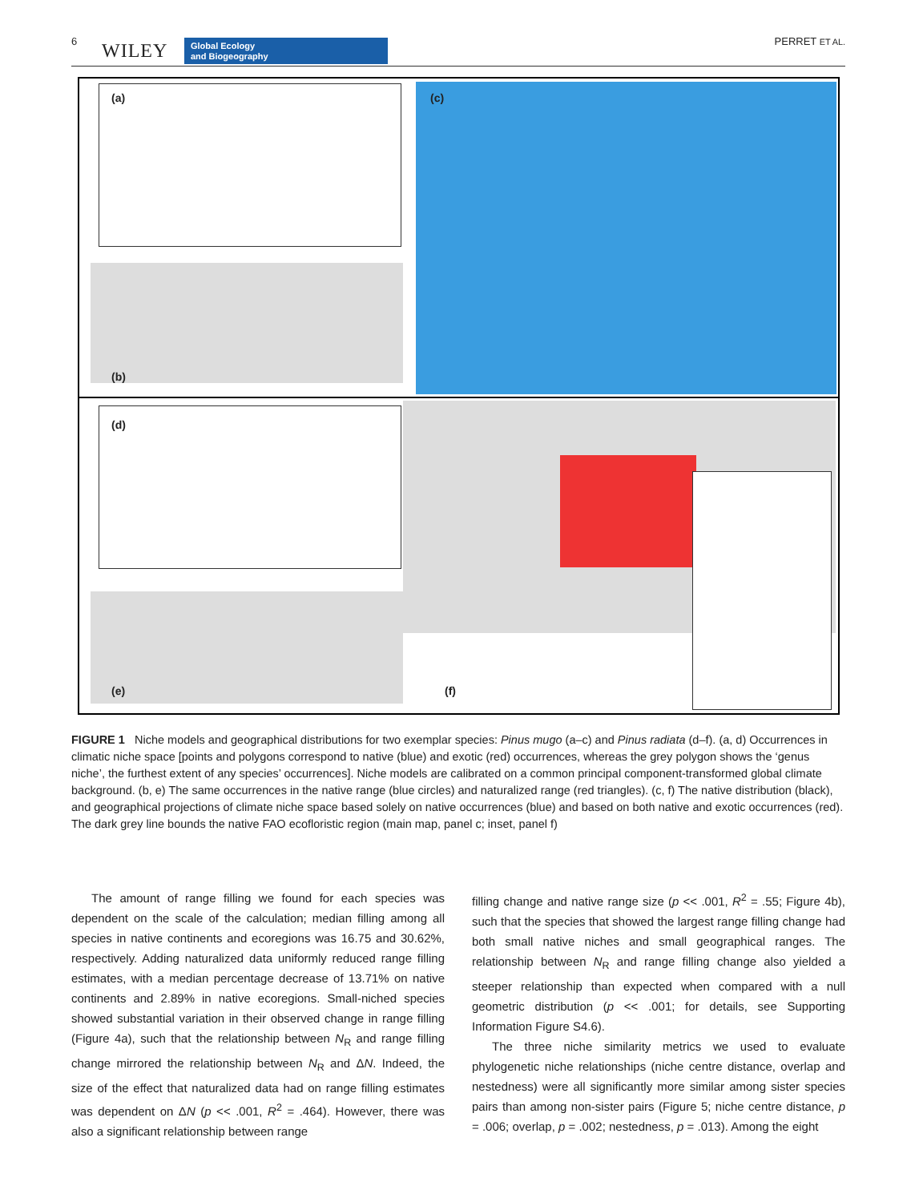6 WILEY Global Ecology
and Biogeography
PERRET ET AL.
(a) (c)
(b)
(d)
(e) (f)
FIGURE 1 Niche models and geographical distributions for two exemplar species: Pinus mugo (a–c) and Pinus radiata (d–f). (a, d) Occurrences in climatic niche space [points and polygons correspond to native (blue) and exotic (red) occurrences, whereas the grey polygon shows the ‘genus niche’, the furthest extent of any species’ occurrences]. Niche models are calibrated on a common principal component-transformed global climate background. (b, e) The same occurrences in the native range (blue circles) and naturalized range (red triangles). (c, f) The native distribution (black), and geographical projections of climate niche space based solely on native occurrences (blue) and based on both native and exotic occurrences (red). The dark grey line bounds the native FAO ecofloristic region (main map, panel c; inset, panel f)
The amount of range filling we found for each species was dependent on the scale of the calculation; median filling among all species in native continents and ecoregions was 16.75 and 30.62%, respectively. Adding naturalized data uniformly reduced range filling estimates, with a median percentage decrease of 13.71% on native continents and 2.89% in native ecoregions. Small-niched species showed substantial variation in their observed change in range filling (Figure 4a), such that the relationship between N<sub>R</sub> and range filling change mirrored the relationship between N<sub>R</sub> and ΔN. Indeed, the size of the effect that naturalized data had on range filling estimates was dependent on ΔN (p << .001, R<sup>2</sup> = .464). However, there was also a significant relationship between range
filling change and native range size (p << .001, R<sup>2</sup> = .55; Figure 4b), such that the species that showed the largest range filling change had both small native niches and small geographical ranges. The relationship between N<sub>R</sub> and range filling change also yielded a steeper relationship than expected when compared with a null geometric distribution (p << .001; for details, see Supporting Information Figure S4.6).
The three niche similarity metrics we used to evaluate phylogenetic niche relationships (niche centre distance, overlap and nestedness) were all significantly more similar among sister species pairs than among non-sister pairs (Figure 5; niche centre distance, p = .006; overlap, p = .002; nestedness, p = .013). Among the eight